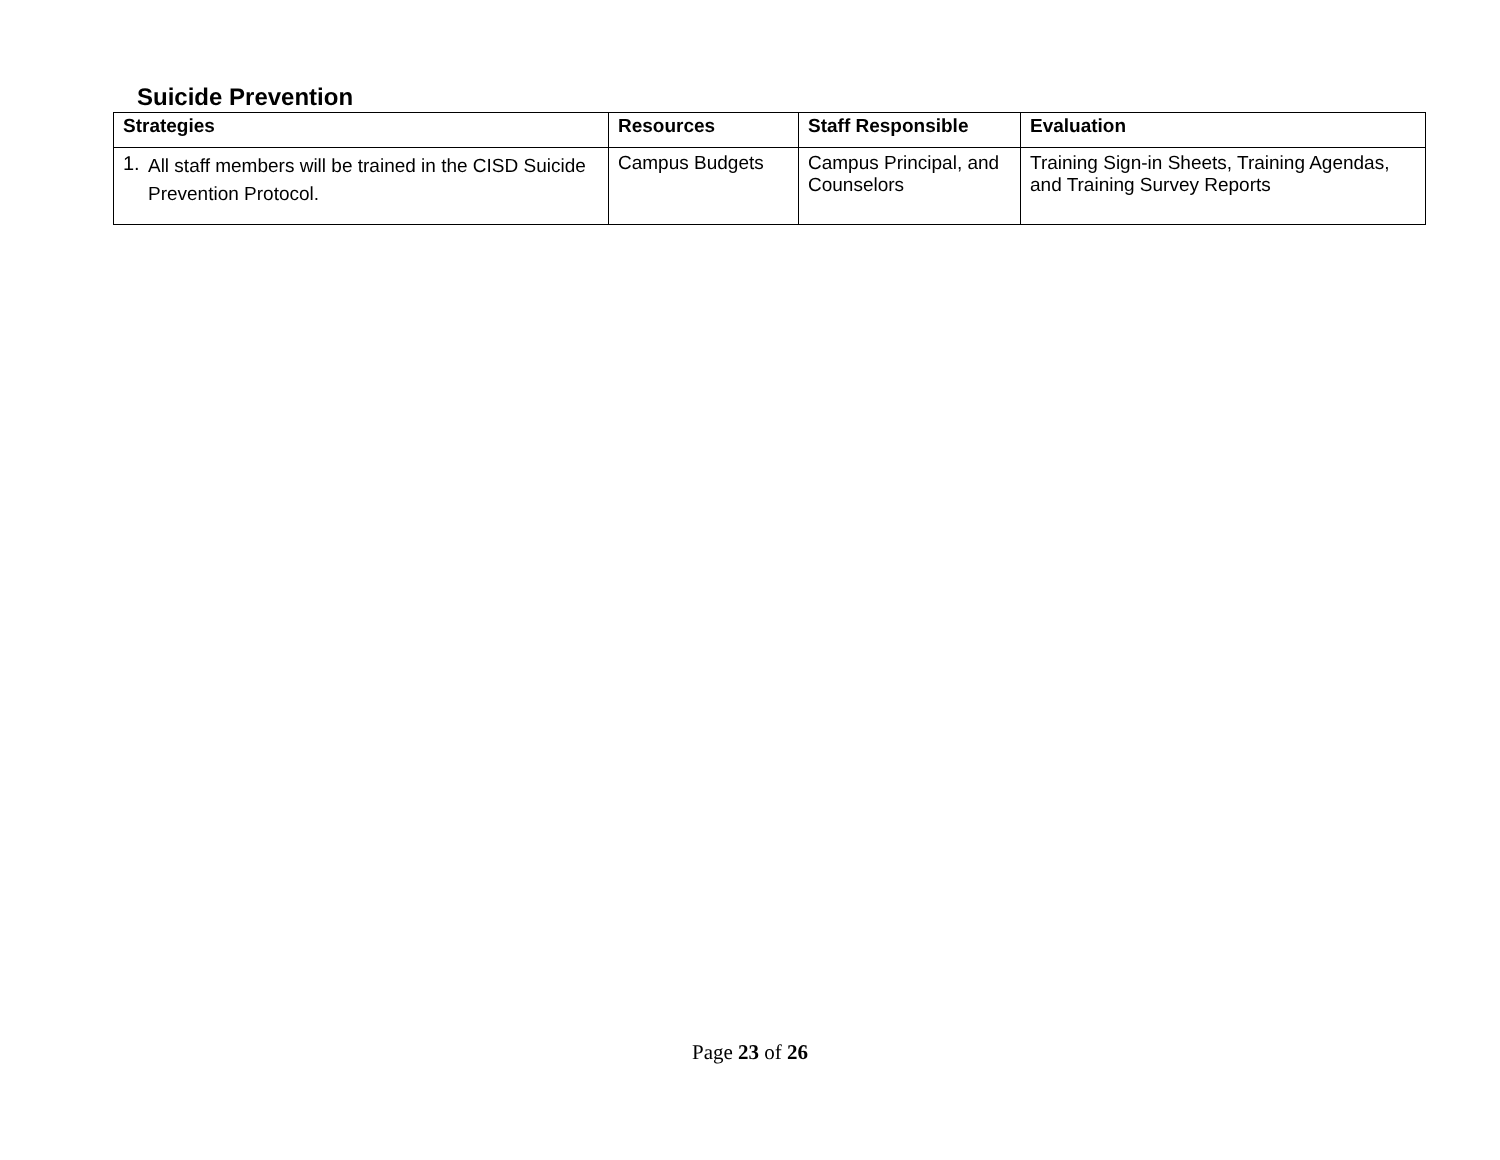Suicide Prevention
| Strategies | Resources | Staff Responsible | Evaluation |
| --- | --- | --- | --- |
| 1. All staff members will be trained in the CISD Suicide Prevention Protocol. | Campus Budgets | Campus Principal, and Counselors | Training Sign-in Sheets, Training Agendas, and Training Survey Reports |
Page 23 of 26